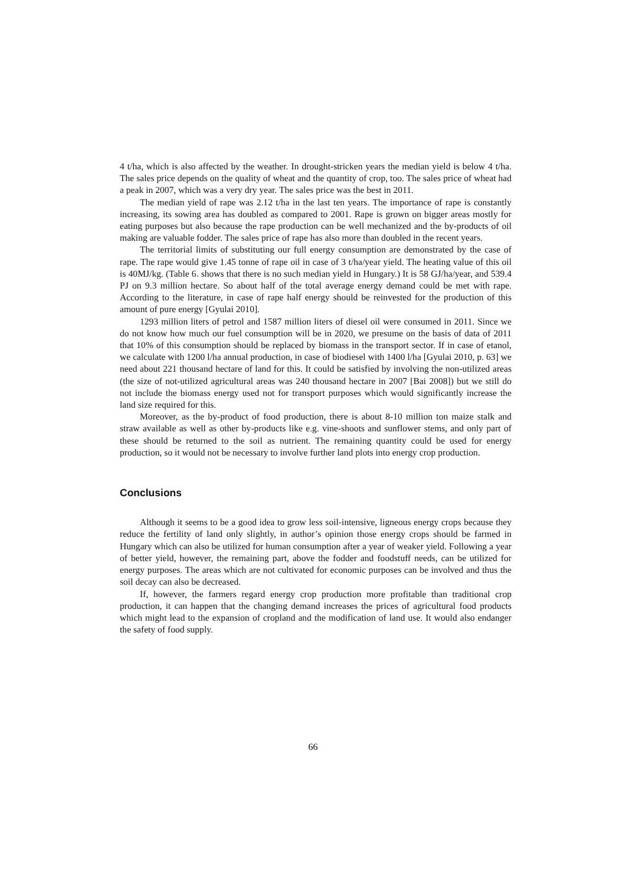4 t/ha, which is also affected by the weather. In drought-stricken years the median yield is below 4 t/ha. The sales price depends on the quality of wheat and the quantity of crop, too. The sales price of wheat had a peak in 2007, which was a very dry year. The sales price was the best in 2011.
The median yield of rape was 2.12 t/ha in the last ten years. The importance of rape is constantly increasing, its sowing area has doubled as compared to 2001. Rape is grown on bigger areas mostly for eating purposes but also because the rape production can be well mechanized and the by-products of oil making are valuable fodder. The sales price of rape has also more than doubled in the recent years.
The territorial limits of substituting our full energy consumption are demonstrated by the case of rape. The rape would give 1.45 tonne of rape oil in case of 3 t/ha/year yield. The heating value of this oil is 40MJ/kg. (Table 6. shows that there is no such median yield in Hungary.) It is 58 GJ/ha/year, and 539.4 PJ on 9.3 million hectare. So about half of the total average energy demand could be met with rape. According to the literature, in case of rape half energy should be reinvested for the production of this amount of pure energy [Gyulai 2010].
1293 million liters of petrol and 1587 million liters of diesel oil were consumed in 2011. Since we do not know how much our fuel consumption will be in 2020, we presume on the basis of data of 2011 that 10% of this consumption should be replaced by biomass in the transport sector. If in case of etanol, we calculate with 1200 l/ha annual production, in case of biodiesel with 1400 l/ha [Gyulai 2010, p. 63] we need about 221 thousand hectare of land for this. It could be satisfied by involving the non-utilized areas (the size of not-utilized agricultural areas was 240 thousand hectare in 2007 [Bai 2008]) but we still do not include the biomass energy used not for transport purposes which would significantly increase the land size required for this.
Moreover, as the by-product of food production, there is about 8-10 million ton maize stalk and straw available as well as other by-products like e.g. vine-shoots and sunflower stems, and only part of these should be returned to the soil as nutrient. The remaining quantity could be used for energy production, so it would not be necessary to involve further land plots into energy crop production.
Conclusions
Although it seems to be a good idea to grow less soil-intensive, ligneous energy crops because they reduce the fertility of land only slightly, in author’s opinion those energy crops should be farmed in Hungary which can also be utilized for human consumption after a year of weaker yield. Following a year of better yield, however, the remaining part, above the fodder and foodstuff needs, can be utilized for energy purposes. The areas which are not cultivated for economic purposes can be involved and thus the soil decay can also be decreased.
If, however, the farmers regard energy crop production more profitable than traditional crop production, it can happen that the changing demand increases the prices of agricultural food products which might lead to the expansion of cropland and the modification of land use. It would also endanger the safety of food supply.
66